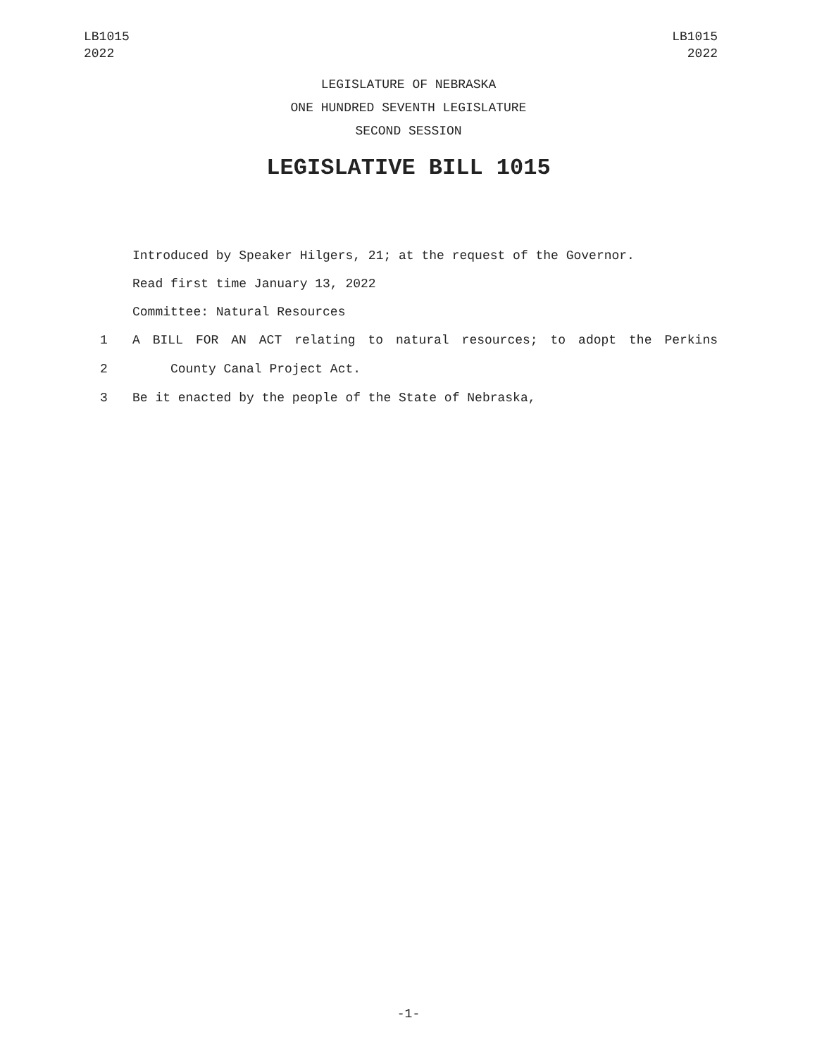LB1015
2022
LB1015
2022
LEGISLATURE OF NEBRASKA
ONE HUNDRED SEVENTH LEGISLATURE
SECOND SESSION
LEGISLATIVE BILL 1015
Introduced by Speaker Hilgers, 21; at the request of the Governor.
Read first time January 13, 2022
Committee: Natural Resources
1 A BILL FOR AN ACT relating to natural resources; to adopt the Perkins
2 County Canal Project Act.
3 Be it enacted by the people of the State of Nebraska,
-1-